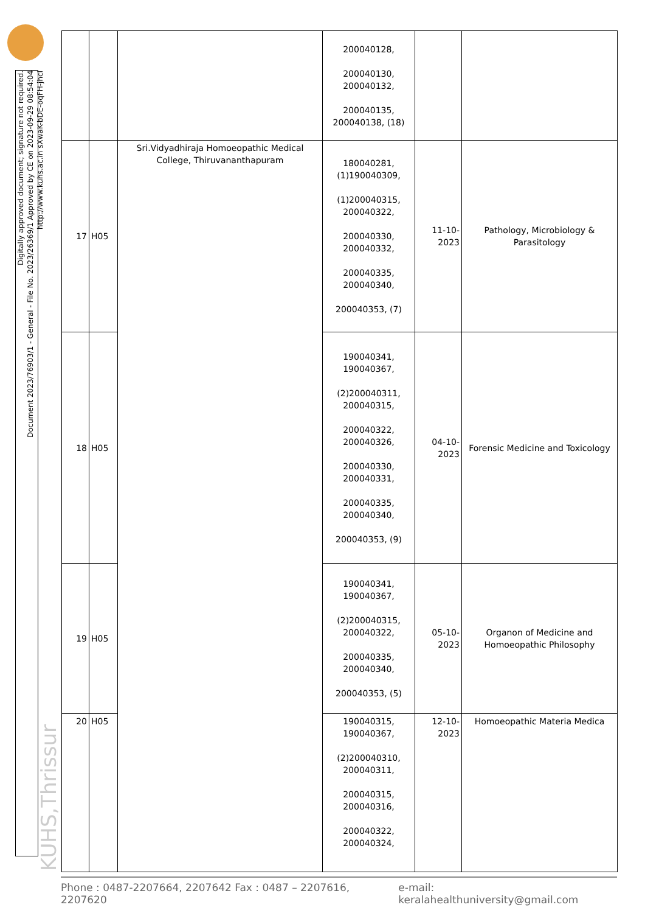Digitally approved document; signature not required.
Document 2023/76903/1 - General - File No. 2023/26369/1 Approved by CE on 2023-09-29 08:54:04
http://www.kuhs.ac.in sXwaK-bDE-oqFH-jhcI
KUHS,Thrissur
| | | | 200040128, 200040130, 200040132, 200040135, 200040138, (18) | | |
| 17 | H05 | Sri.Vidyadhiraja Homoeopathic Medical College, Thiruvananthapuram | 180040281, (1)190040309, (1)200040315, 200040322, 200040330, 200040332, 200040335, 200040340, 200040353, (7) | 11-10-2023 | Pathology, Microbiology & Parasitology |
| 18 | H05 | | 190040341, 190040367, (2)200040311, 200040315, 200040322, 200040326, 200040330, 200040331, 200040335, 200040340, 200040353, (9) | 04-10-2023 | Forensic Medicine and Toxicology |
| 19 | H05 | | 190040341, 190040367, (2)200040315, 200040322, 200040335, 200040340, 200040353, (5) | 05-10-2023 | Organon of Medicine and Homoeopathic Philosophy |
| 20 | H05 | | 190040315, 190040367, (2)200040310, 200040311, 200040315, 200040316, 200040322, 200040324, | 12-10-2023 | Homoeopathic Materia Medica |
Phone : 0487-2207664, 2207642 Fax : 0487 – 2207616, 2207620 e-mail: keralahealthuniversity@gmail.com